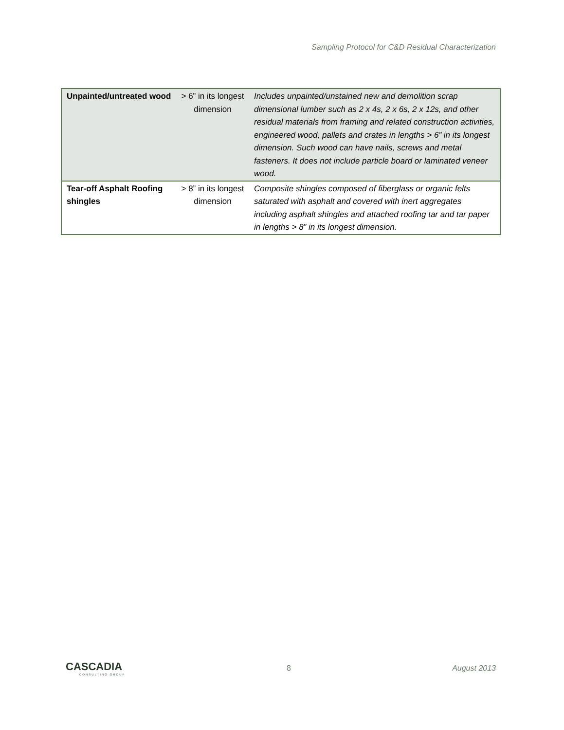Sampling Protocol for C&D Residual Characterization
| Unpainted/untreated wood | > 6” in its longest dimension | Includes unpainted/unstained new and demolition scrap dimensional lumber such as 2 x 4s, 2 x 6s, 2 x 12s, and other residual materials from framing and related construction activities, engineered wood, pallets and crates in lengths > 6” in its longest dimension. Such wood can have nails, screws and metal fasteners. It does not include particle board or laminated veneer wood. |
| Tear-off Asphalt Roofing shingles | > 8” in its longest dimension | Composite shingles composed of fiberglass or organic felts saturated with asphalt and covered with inert aggregates including asphalt shingles and attached roofing tar and tar paper in lengths > 8” in its longest dimension. |
CASCADIA
CONSULTING GROUP
8 August 2013